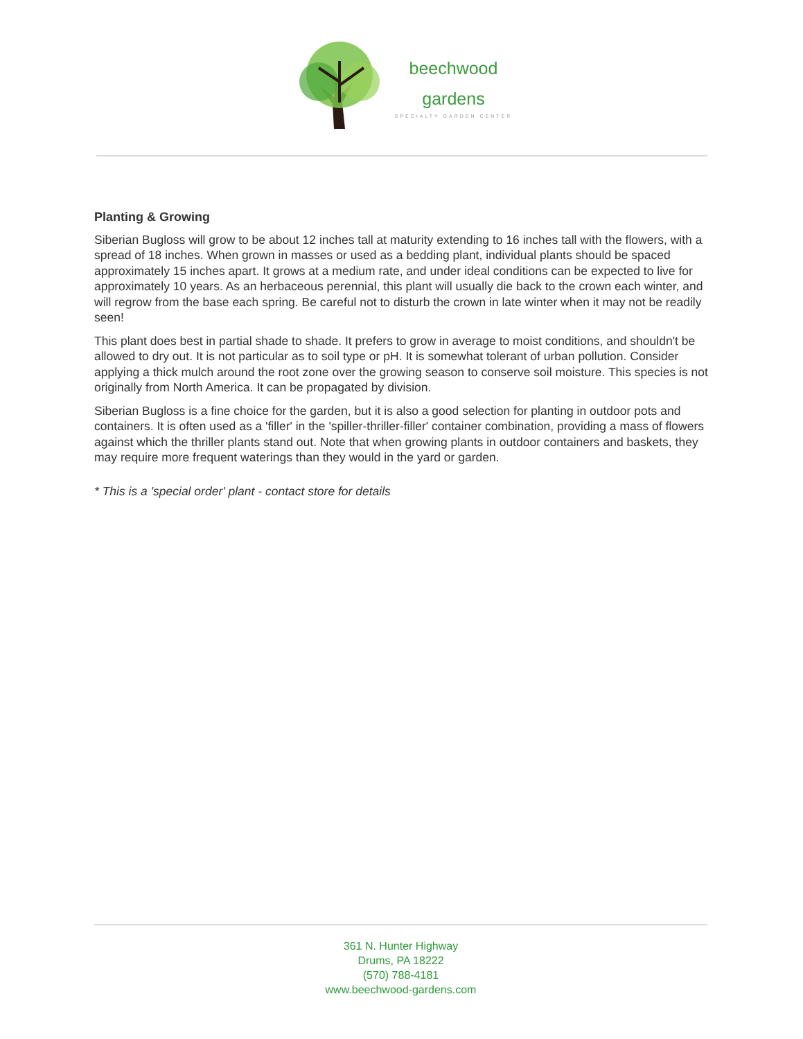beechwood
gardens
SPECIALTY GARDEN CENTER
Planting & Growing
Siberian Bugloss will grow to be about 12 inches tall at maturity extending to 16 inches tall with the flowers, with a spread of 18 inches. When grown in masses or used as a bedding plant, individual plants should be spaced approximately 15 inches apart. It grows at a medium rate, and under ideal conditions can be expected to live for approximately 10 years. As an herbaceous perennial, this plant will usually die back to the crown each winter, and will regrow from the base each spring. Be careful not to disturb the crown in late winter when it may not be readily seen!
This plant does best in partial shade to shade. It prefers to grow in average to moist conditions, and shouldn't be allowed to dry out. It is not particular as to soil type or pH. It is somewhat tolerant of urban pollution. Consider applying a thick mulch around the root zone over the growing season to conserve soil moisture. This species is not originally from North America. It can be propagated by division.
Siberian Bugloss is a fine choice for the garden, but it is also a good selection for planting in outdoor pots and containers. It is often used as a 'filler' in the 'spiller-thriller-filler' container combination, providing a mass of flowers against which the thriller plants stand out. Note that when growing plants in outdoor containers and baskets, they may require more frequent waterings than they would in the yard or garden.
* This is a 'special order' plant - contact store for details
361 N. Hunter Highway
Drums, PA 18222
(570) 788-4181
www.beechwood-gardens.com